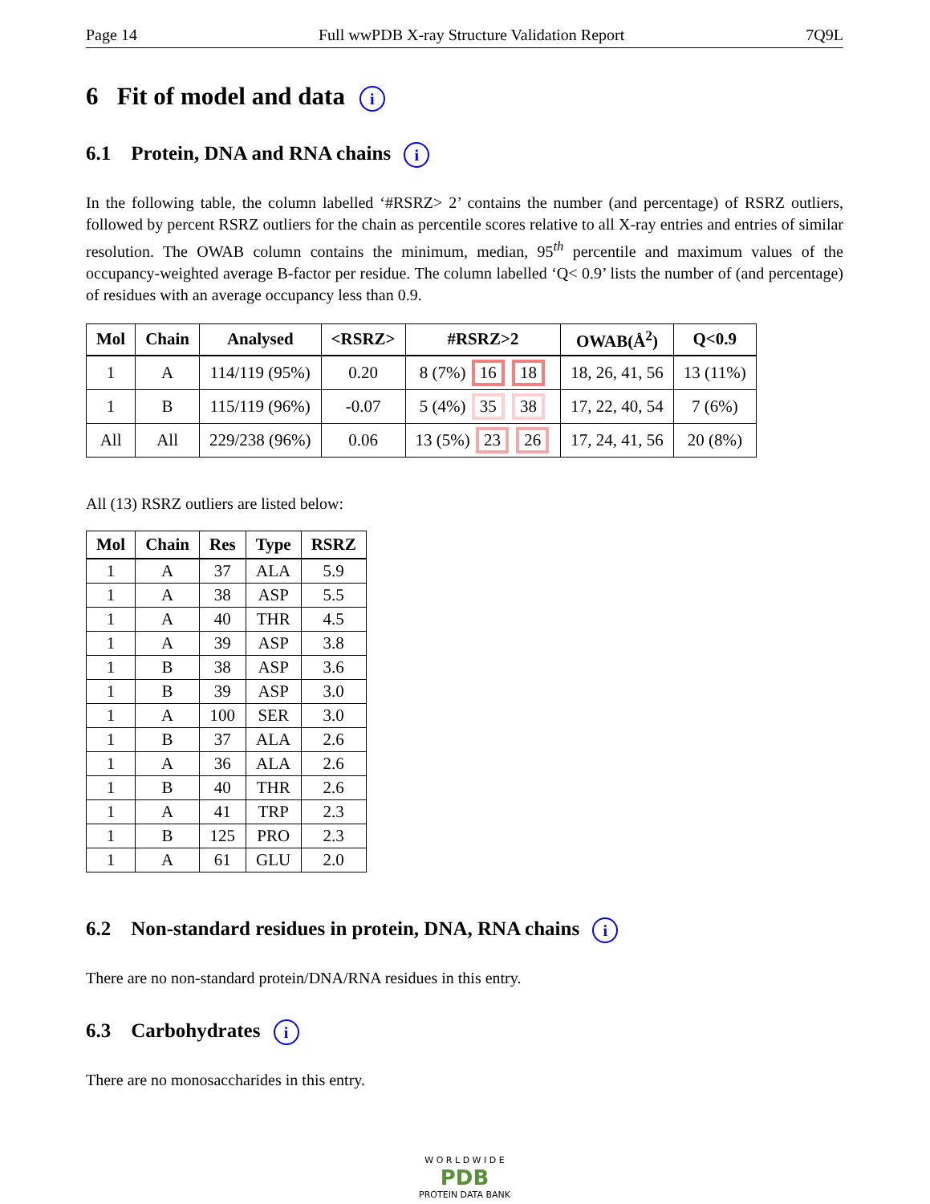Page 14 Full wwPDB X-ray Structure Validation Report 7Q9L
6 Fit of model and data i
6.1 Protein, DNA and RNA chains i
In the following table, the column labelled ‘#RSRZ> 2’ contains the number (and percentage) of RSRZ outliers, followed by percent RSRZ outliers for the chain as percentile scores relative to all X-ray entries and entries of similar resolution. The OWAB column contains the minimum, median, 95<sup>th</sup> percentile and maximum values of the occupancy-weighted average B-factor per residue. The column labelled ‘Q< 0.9’ lists the number of (and percentage) of residues with an average occupancy less than 0.9.
| Mol | Chain | Analysed | <RSRZ> | #RSRZ>2 | OWAB(Å<sup>2</sup>) | Q<0.9 |
| --- | --- | --- | --- | --- | --- | --- |
| 1 | A | 114/119 (95%) | 0.20 | 8 (7%) 16 18 | 18, 26, 41, 56 | 13 (11%) |
| 1 | B | 115/119 (96%) | -0.07 | 5 (4%) 35 38 | 17, 22, 40, 54 | 7 (6%) |
| All | All | 229/238 (96%) | 0.06 | 13 (5%) 23 26 | 17, 24, 41, 56 | 20 (8%) |
All (13) RSRZ outliers are listed below:
| Mol | Chain | Res | Type | RSRZ |
| --- | --- | --- | --- | --- |
| 1 | A | 37 | ALA | 5.9 |
| 1 | A | 38 | ASP | 5.5 |
| 1 | A | 40 | THR | 4.5 |
| 1 | A | 39 | ASP | 3.8 |
| 1 | B | 38 | ASP | 3.6 |
| 1 | B | 39 | ASP | 3.0 |
| 1 | A | 100 | SER | 3.0 |
| 1 | B | 37 | ALA | 2.6 |
| 1 | A | 36 | ALA | 2.6 |
| 1 | B | 40 | THR | 2.6 |
| 1 | A | 41 | TRP | 2.3 |
| 1 | B | 125 | PRO | 2.3 |
| 1 | A | 61 | GLU | 2.0 |
6.2 Non-standard residues in protein, DNA, RNA chains i
There are no non-standard protein/DNA/RNA residues in this entry.
6.3 Carbohydrates i
There are no monosaccharides in this entry.
W O R L D W I D E
PDB
PROTEIN DATA BANK